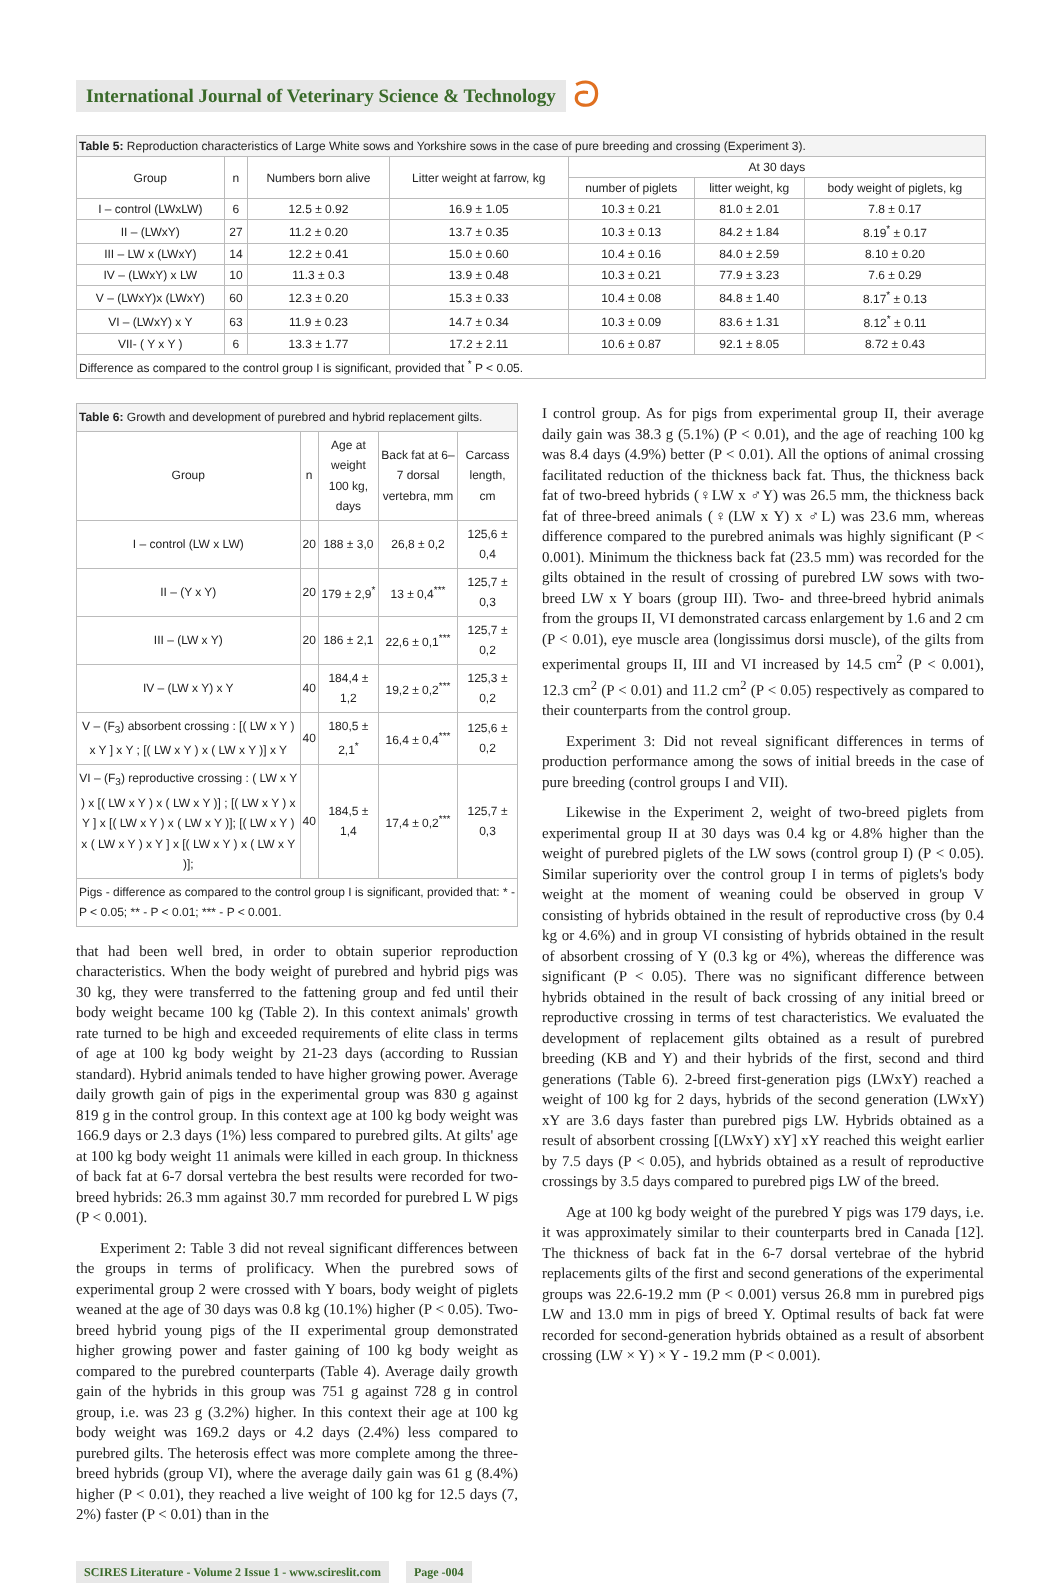International Journal of Veterinary Science & Technology ට
| Table 5: Reproduction characteristics of Large White sows and Yorkshire sows in the case of pure breeding and crossing (Experiment 3). | | | | | | |
| Group | n | Numbers born alive | Litter weight at farrow, kg | At 30 days | | |
| | | | | number of piglets | litter weight, kg | body weight of piglets, kg |
| I – control (LWxLW) | 6 | 12.5 ± 0.92 | 16.9 ± 1.05 | 10.3 ± 0.21 | 81.0 ± 2.01 | 7.8 ± 0.17 |
| II – (LWxY) | 27 | 11.2 ± 0.20 | 13.7 ± 0.35 | 10.3 ± 0.13 | 84.2 ± 1.84 | 8.19<sup>*</sup> ± 0.17 |
| III – LW x (LWxY) | 14 | 12.2 ± 0.41 | 15.0 ± 0.60 | 10.4 ± 0.16 | 84.0 ± 2.59 | 8.10 ± 0.20 |
| IV – (LWxY) x LW | 10 | 11.3 ± 0.3 | 13.9 ± 0.48 | 10.3 ± 0.21 | 77.9 ± 3.23 | 7.6 ± 0.29 |
| V – (LWxY)x (LWxY) | 60 | 12.3 ± 0.20 | 15.3 ± 0.33 | 10.4 ± 0.08 | 84.8 ± 1.40 | 8.17<sup>*</sup> ± 0.13 |
| VI – (LWxY) x Y | 63 | 11.9 ± 0.23 | 14.7 ± 0.34 | 10.3 ± 0.09 | 83.6 ± 1.31 | 8.12<sup>*</sup> ± 0.11 |
| VII- ( Y x Y ) | 6 | 13.3 ± 1.77 | 17.2 ± 2.11 | 10.6 ± 0.87 | 92.1 ± 8.05 | 8.72 ± 0.43 |
| Difference as compared to the control group I is significant, provided that <sup>*</sup> P < 0.05. | | | | | | |
| Table 6: Growth and development of purebred and hybrid replacement gilts. | | | | |
| Group | n | Age at weight 100 kg, days | Back fat at 6–7 dorsal vertebra, mm | Carcass length, cm |
| I – control (LW x LW) | 20 | 188 ± 3,0 | 26,8 ± 0,2 | 125,6 ± 0,4 |
| II – (Y x Y) | 20 | 179 ± 2,9<sup>*</sup> | 13 ± 0,4<sup>***</sup> | 125,7 ± 0,3 |
| III – (LW x Y) | 20 | 186 ± 2,1 | 22,6 ± 0,1<sup>***</sup> | 125,7 ± 0,2 |
| IV – (LW x Y) x Y | 40 | 184,4 ± 1,2 | 19,2 ± 0,2<sup>***</sup> | 125,3 ± 0,2 |
| V – (F<sub>3</sub>) absorbent crossing : [( LW x Y ) x Y ] x Y ; [( LW x Y ) x ( LW x Y )] x Y | 40 | 180,5 ± 2,1<sup>*</sup> | 16,4 ± 0,4<sup>***</sup> | 125,6 ± 0,2 |
| VI – (F<sub>3</sub>) reproductive crossing : ( LW x Y ) x [( LW x Y ) x ( LW x Y )] ; [( LW x Y ) x Y ] x [( LW x Y ) x ( LW x Y )]; [( LW x Y ) x ( LW x Y ) x Y ] x [( LW x Y ) x ( LW x Y )]; | 40 | 184,5 ± 1,4 | 17,4 ± 0,2<sup>***</sup> | 125,7 ± 0,3 |
| Pigs - difference as compared to the control group I is significant, provided that: * - P < 0.05; ** - P < 0.01; *** - P < 0.001. | | | | |
that had been well bred, in order to obtain superior reproduction characteristics. When the body weight of purebred and hybrid pigs was 30 kg, they were transferred to the fattening group and fed until their body weight became 100 kg (Table 2). In this context animals' growth rate turned to be high and exceeded requirements of elite class in terms of age at 100 kg body weight by 21-23 days (according to Russian standard). Hybrid animals tended to have higher growing power. Average daily growth gain of pigs in the experimental group was 830 g against 819 g in the control group. In this context age at 100 kg body weight was 166.9 days or 2.3 days (1%) less compared to purebred gilts. At gilts' age at 100 kg body weight 11 animals were killed in each group. In thickness of back fat at 6-7 dorsal vertebra the best results were recorded for two-breed hybrids: 26.3 mm against 30.7 mm recorded for purebred L W pigs (P < 0.001).
Experiment 2: Table 3 did not reveal significant differences between the groups in terms of prolificacy. When the purebred sows of experimental group 2 were crossed with Y boars, body weight of piglets weaned at the age of 30 days was 0.8 kg (10.1%) higher (P < 0.05). Two-breed hybrid young pigs of the II experimental group demonstrated higher growing power and faster gaining of 100 kg body weight as compared to the purebred counterparts (Table 4). Average daily growth gain of the hybrids in this group was 751 g against 728 g in control group, i.e. was 23 g (3.2%) higher. In this context their age at 100 kg body weight was 169.2 days or 4.2 days (2.4%) less compared to purebred gilts. The heterosis effect was more complete among the three-breed hybrids (group VI), where the average daily gain was 61 g (8.4%) higher (P < 0.01), they reached a live weight of 100 kg for 12.5 days (7, 2%) faster (P < 0.01) than in the
I control group. As for pigs from experimental group II, their average daily gain was 38.3 g (5.1%) (P < 0.01), and the age of reaching 100 kg was 8.4 days (4.9%) better (P < 0.01). All the options of animal crossing facilitated reduction of the thickness back fat. Thus, the thickness back fat of two-breed hybrids (♀LW x ♂Y) was 26.5 mm, the thickness back fat of three-breed animals (♀(LW x Y) x ♂L) was 23.6 mm, whereas difference compared to the purebred animals was highly significant (P < 0.001). Minimum the thickness back fat (23.5 mm) was recorded for the gilts obtained in the result of crossing of purebred LW sows with two-breed LW x Y boars (group III). Two- and three-breed hybrid animals from the groups II, VI demonstrated carcass enlargement by 1.6 and 2 cm (P < 0.01), eye muscle area (longissimus dorsi muscle), of the gilts from experimental groups II, III and VI increased by 14.5 cm<sup>2</sup> (P < 0.001), 12.3 cm<sup>2</sup> (P < 0.01) and 11.2 cm<sup>2</sup> (P < 0.05) respectively as compared to their counterparts from the control group.
Experiment 3: Did not reveal significant differences in terms of production performance among the sows of initial breeds in the case of pure breeding (control groups I and VII).
Likewise in the Experiment 2, weight of two-breed piglets from experimental group II at 30 days was 0.4 kg or 4.8% higher than the weight of purebred piglets of the LW sows (control group I) (P < 0.05). Similar superiority over the control group I in terms of piglets's body weight at the moment of weaning could be observed in group V consisting of hybrids obtained in the result of reproductive cross (by 0.4 kg or 4.6%) and in group VI consisting of hybrids obtained in the result of absorbent crossing of Y (0.3 kg or 4%), whereas the difference was significant (P < 0.05). There was no significant difference between hybrids obtained in the result of back crossing of any initial breed or reproductive crossing in terms of test characteristics. We evaluated the development of replacement gilts obtained as a result of purebred breeding (KB and Y) and their hybrids of the first, second and third generations (Table 6). 2-breed first-generation pigs (LWxY) reached a weight of 100 kg for 2 days, hybrids of the second generation (LWxY) xY are 3.6 days faster than purebred pigs LW. Hybrids obtained as a result of absorbent crossing [(LWxY) xY] xY reached this weight earlier by 7.5 days (P < 0.05), and hybrids obtained as a result of reproductive crossings by 3.5 days compared to purebred pigs LW of the breed.
Age at 100 kg body weight of the purebred Y pigs was 179 days, i.e. it was approximately similar to their counterparts bred in Canada [12]. The thickness of back fat in the 6-7 dorsal vertebrae of the hybrid replacements gilts of the first and second generations of the experimental groups was 22.6-19.2 mm (P < 0.001) versus 26.8 mm in purebred pigs LW and 13.0 mm in pigs of breed Y. Optimal results of back fat were recorded for second-generation hybrids obtained as a result of absorbent crossing (LW × Y) × Y - 19.2 mm (P < 0.001).
SCIRES Literature - Volume 2 Issue 1 - www.scireslit.com Page -004